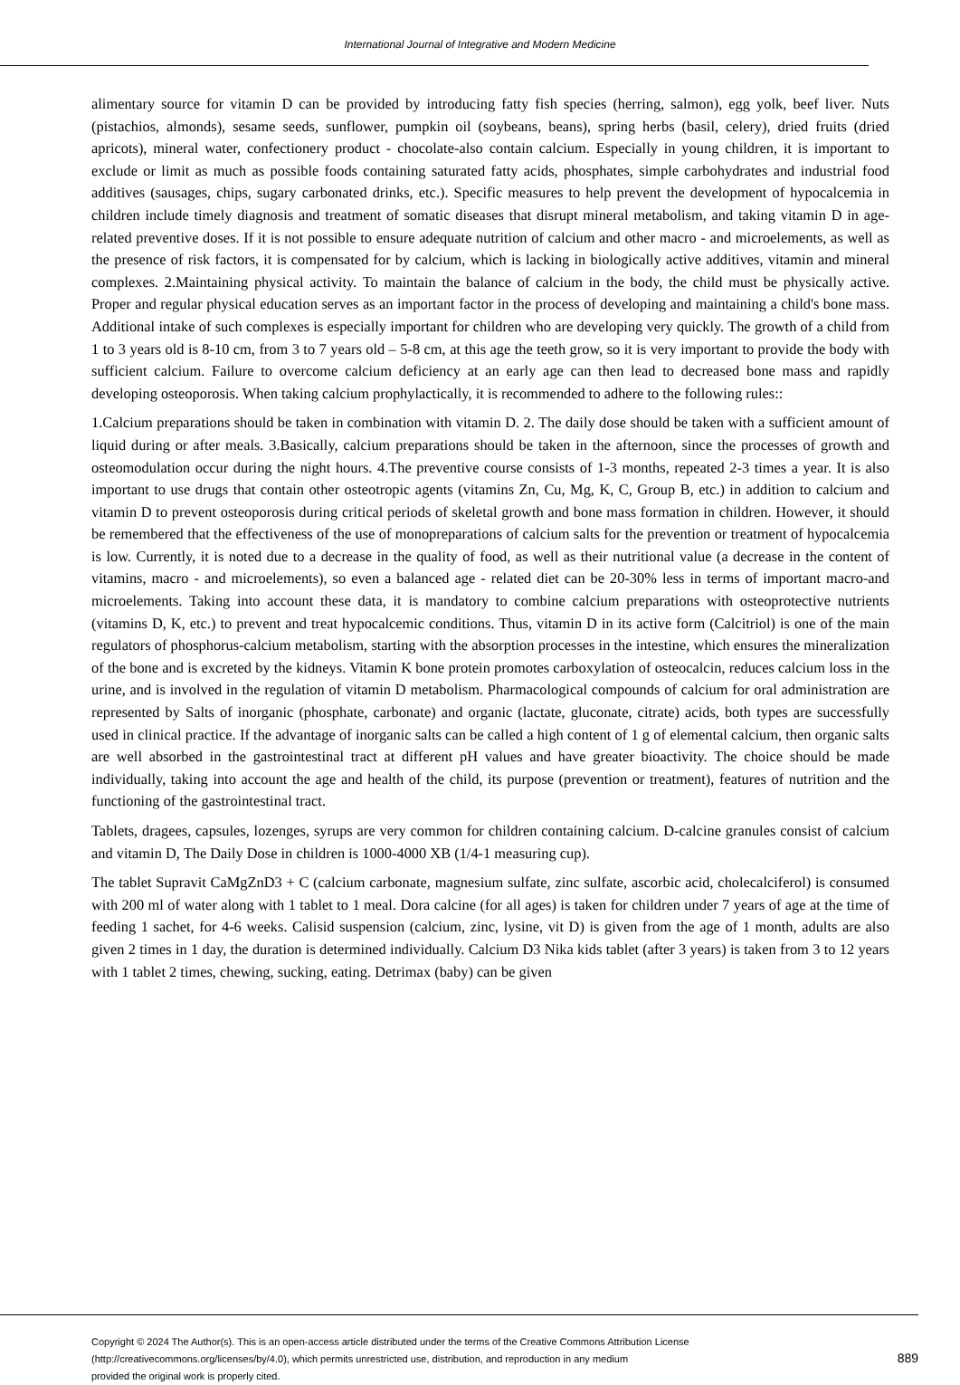International Journal of Integrative and Modern Medicine
alimentary source for vitamin D can be provided by introducing fatty fish species (herring, salmon), egg yolk, beef liver. Nuts (pistachios, almonds), sesame seeds, sunflower, pumpkin oil (soybeans, beans), spring herbs (basil, celery), dried fruits (dried apricots), mineral water, confectionery product - chocolate-also contain calcium. Especially in young children, it is important to exclude or limit as much as possible foods containing saturated fatty acids, phosphates, simple carbohydrates and industrial food additives (sausages, chips, sugary carbonated drinks, etc.). Specific measures to help prevent the development of hypocalcemia in children include timely diagnosis and treatment of somatic diseases that disrupt mineral metabolism, and taking vitamin D in age-related preventive doses. If it is not possible to ensure adequate nutrition of calcium and other macro - and microelements, as well as the presence of risk factors, it is compensated for by calcium, which is lacking in biologically active additives, vitamin and mineral complexes. 2.Maintaining physical activity. To maintain the balance of calcium in the body, the child must be physically active. Proper and regular physical education serves as an important factor in the process of developing and maintaining a child's bone mass. Additional intake of such complexes is especially important for children who are developing very quickly. The growth of a child from 1 to 3 years old is 8-10 cm, from 3 to 7 years old – 5-8 cm, at this age the teeth grow, so it is very important to provide the body with sufficient calcium. Failure to overcome calcium deficiency at an early age can then lead to decreased bone mass and rapidly developing osteoporosis. When taking calcium prophylactically, it is recommended to adhere to the following rules::
1.Calcium preparations should be taken in combination with vitamin D. 2. The daily dose should be taken with a sufficient amount of liquid during or after meals. 3.Basically, calcium preparations should be taken in the afternoon, since the processes of growth and osteomodulation occur during the night hours. 4.The preventive course consists of 1-3 months, repeated 2-3 times a year. It is also important to use drugs that contain other osteotropic agents (vitamins Zn, Cu, Mg, K, C, Group B, etc.) in addition to calcium and vitamin D to prevent osteoporosis during critical periods of skeletal growth and bone mass formation in children. However, it should be remembered that the effectiveness of the use of monopreparations of calcium salts for the prevention or treatment of hypocalcemia is low. Currently, it is noted due to a decrease in the quality of food, as well as their nutritional value (a decrease in the content of vitamins, macro - and microelements), so even a balanced age - related diet can be 20-30% less in terms of important macro-and microelements. Taking into account these data, it is mandatory to combine calcium preparations with osteoprotective nutrients (vitamins D, K, etc.) to prevent and treat hypocalcemic conditions. Thus, vitamin D in its active form (Calcitriol) is one of the main regulators of phosphorus-calcium metabolism, starting with the absorption processes in the intestine, which ensures the mineralization of the bone and is excreted by the kidneys. Vitamin K bone protein promotes carboxylation of osteocalcin, reduces calcium loss in the urine, and is involved in the regulation of vitamin D metabolism. Pharmacological compounds of calcium for oral administration are represented by Salts of inorganic (phosphate, carbonate) and organic (lactate, gluconate, citrate) acids, both types are successfully used in clinical practice. If the advantage of inorganic salts can be called a high content of 1 g of elemental calcium, then organic salts are well absorbed in the gastrointestinal tract at different pH values and have greater bioactivity. The choice should be made individually, taking into account the age and health of the child, its purpose (prevention or treatment), features of nutrition and the functioning of the gastrointestinal tract.
Tablets, dragees, capsules, lozenges, syrups are very common for children containing calcium. D-calcine granules consist of calcium and vitamin D, The Daily Dose in children is 1000-4000 XB (1/4-1 measuring cup).
The tablet Supravit CaMgZnD3 + C (calcium carbonate, magnesium sulfate, zinc sulfate, ascorbic acid, cholecalciferol) is consumed with 200 ml of water along with 1 tablet to 1 meal. Dora calcine (for all ages) is taken for children under 7 years of age at the time of feeding 1 sachet, for 4-6 weeks. Calisid suspension (calcium, zinc, lysine, vit D) is given from the age of 1 month, adults are also given 2 times in 1 day, the duration is determined individually. Calcium D3 Nika kids tablet (after 3 years) is taken from 3 to 12 years with 1 tablet 2 times, chewing, sucking, eating. Detrimax (baby) can be given
Copyright © 2024 The Author(s). This is an open-access article distributed under the terms of the Creative Commons Attribution License
(http://creativecommons.org/licenses/by/4.0), which permits unrestricted use, distribution, and reproduction in any medium
provided the original work is properly cited.
889